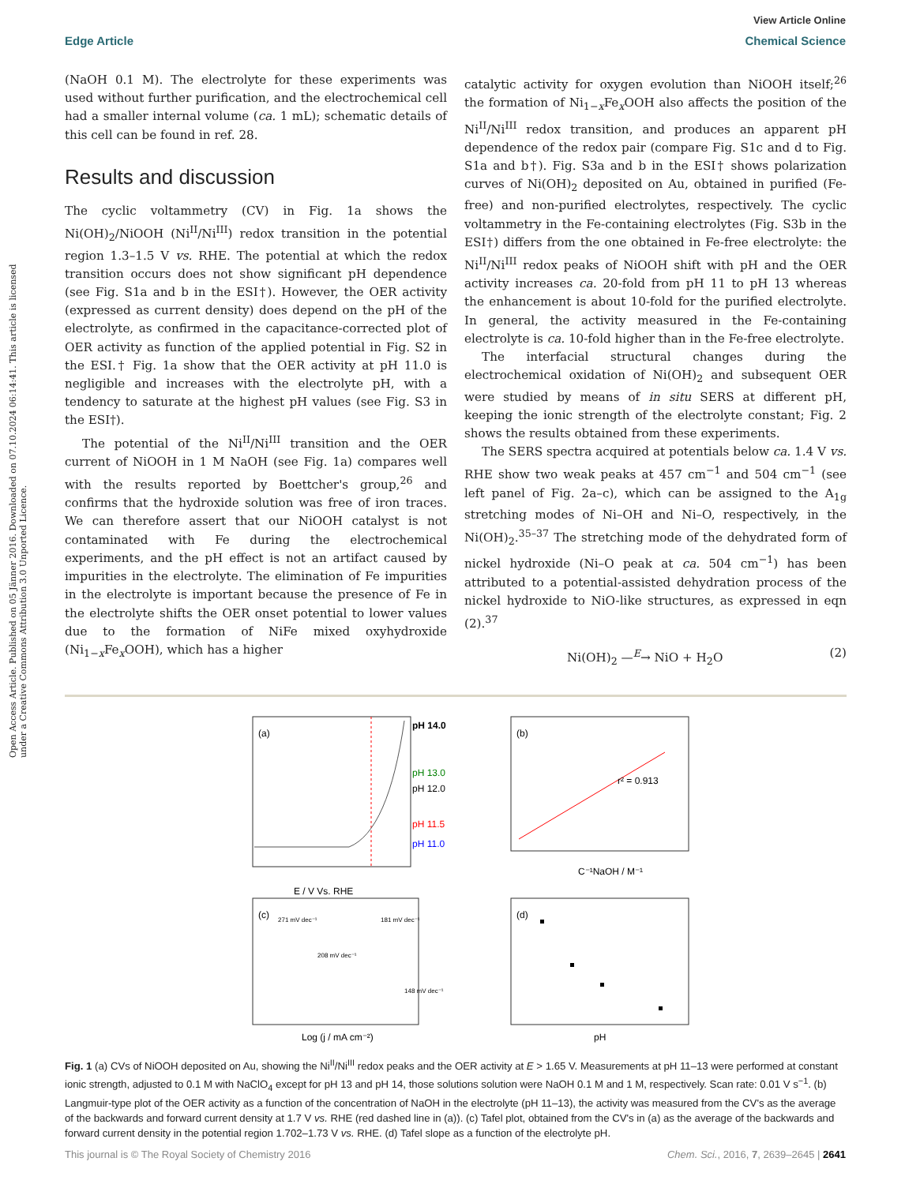Open Access Article. Published on 05 Jänner 2016. Downloaded on 07.10.2024 06:14:41. This article is licensed under a Creative Commons Attribution 3.0 Unported Licence.
View Article Online
Edge Article Chemical Science
(NaOH 0.1 M). The electrolyte for these experiments was used without further purification, and the electrochemical cell had a smaller internal volume (ca. 1 mL); schematic details of this cell can be found in ref. 28.
Results and discussion
The cyclic voltammetry (CV) in Fig. 1a shows the Ni(OH)<sub>2</sub>/NiOOH (Ni<sup>II</sup>/Ni<sup>III</sup>) redox transition in the potential region 1.3–1.5 V vs. RHE. The potential at which the redox transition occurs does not show significant pH dependence (see Fig. S1a and b in the ESI†). However, the OER activity (expressed as current density) does depend on the pH of the electrolyte, as confirmed in the capacitance-corrected plot of OER activity as function of the applied potential in Fig. S2 in the ESI.† Fig. 1a show that the OER activity at pH 11.0 is negligible and increases with the electrolyte pH, with a tendency to saturate at the highest pH values (see Fig. S3 in the ESI†).
The potential of the Ni<sup>II</sup>/Ni<sup>III</sup> transition and the OER current of NiOOH in 1 M NaOH (see Fig. 1a) compares well with the results reported by Boettcher's group,<sup>26</sup> and confirms that the hydroxide solution was free of iron traces. We can therefore assert that our NiOOH catalyst is not contaminated with Fe during the electrochemical experiments, and the pH effect is not an artifact caused by impurities in the electrolyte. The elimination of Fe impurities in the electrolyte is important because the presence of Fe in the electrolyte shifts the OER onset potential to lower values due to the formation of NiFe mixed oxyhydroxide (Ni<sub>1−x</sub>Fe<sub>x</sub>OOH), which has a higher
catalytic activity for oxygen evolution than NiOOH itself;<sup>26</sup> the formation of Ni<sub>1−x</sub>Fe<sub>x</sub>OOH also affects the position of the Ni<sup>II</sup>/Ni<sup>III</sup> redox transition, and produces an apparent pH dependence of the redox pair (compare Fig. S1c and d to Fig. S1a and b†). Fig. S3a and b in the ESI† shows polarization curves of Ni(OH)<sub>2</sub> deposited on Au, obtained in purified (Fe-free) and non-purified electrolytes, respectively. The cyclic voltammetry in the Fe-containing electrolytes (Fig. S3b in the ESI†) differs from the one obtained in Fe-free electrolyte: the Ni<sup>II</sup>/Ni<sup>III</sup> redox peaks of NiOOH shift with pH and the OER activity increases ca. 20-fold from pH 11 to pH 13 whereas the enhancement is about 10-fold for the purified electrolyte. In general, the activity measured in the Fe-containing electrolyte is ca. 10-fold higher than in the Fe-free electrolyte.
The interfacial structural changes during the electrochemical oxidation of Ni(OH)<sub>2</sub> and subsequent OER were studied by means of in situ SERS at different pH, keeping the ionic strength of the electrolyte constant; Fig. 2 shows the results obtained from these experiments.
The SERS spectra acquired at potentials below ca. 1.4 V vs. RHE show two weak peaks at 457 cm<sup>−1</sup> and 504 cm<sup>−1</sup> (see left panel of Fig. 2a–c), which can be assigned to the A<sub>1g</sub> stretching modes of Ni–OH and Ni–O, respectively, in the Ni(OH)<sub>2</sub>.<sup>35–37</sup> The stretching mode of the dehydrated form of nickel hydroxide (Ni–O peak at ca. 504 cm<sup>−1</sup>) has been attributed to a potential-assisted dehydration process of the nickel hydroxide to NiO-like structures, as expressed in eqn (2).<sup>37</sup>
Ni(OH)<sub>2</sub> —<sup>E</sup>→ NiO + H<sub>2</sub>O (2)
(a)
pH 14.0
pH 13.0
pH 12.0
pH 11.5
pH 11.0
E / V Vs. RHE
(b)
r² = 0.913
C⁻¹NaOH / M⁻¹
(c)
271 mV dec⁻¹
208 mV dec⁻¹
181 mV dec⁻¹
148 mV dec⁻¹
Log (j / mA cm⁻²)
(d)
pH
Fig. 1 (a) CVs of NiOOH deposited on Au, showing the Ni<sup>II</sup>/Ni<sup>III</sup> redox peaks and the OER activity at E > 1.65 V. Measurements at pH 11–13 were performed at constant ionic strength, adjusted to 0.1 M with NaClO<sub>4</sub> except for pH 13 and pH 14, those solutions solution were NaOH 0.1 M and 1 M, respectively. Scan rate: 0.01 V s<sup>−1</sup>. (b) Langmuir-type plot of the OER activity as a function of the concentration of NaOH in the electrolyte (pH 11–13), the activity was measured from the CV's as the average of the backwards and forward current density at 1.7 V vs. RHE (red dashed line in (a)). (c) Tafel plot, obtained from the CV's in (a) as the average of the backwards and forward current density in the potential region 1.702–1.73 V vs. RHE. (d) Tafel slope as a function of the electrolyte pH.
This journal is © The Royal Society of Chemistry 2016 Chem. Sci., 2016, 7, 2639–2645 | 2641